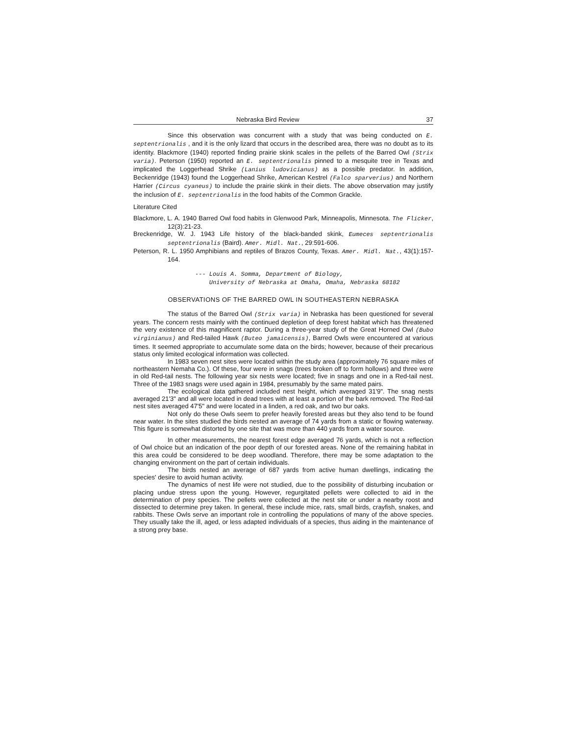Nebraska Bird Review 37
Since this observation was concurrent with a study that was being conducted on E. septentrionalis , and it is the only lizard that occurs in the described area, there was no doubt as to its identity. Blackmore (1940) reported finding prairie skink scales in the pellets of the Barred Owl (Strix varia). Peterson (1950) reported an E. septentrionalis pinned to a mesquite tree in Texas and implicated the Loggerhead Shrike (Lanius ludovicianus) as a possible predator. In addition, Beckenridge (1943) found the Loggerhead Shrike, American Kestrel (Falco sparverius) and Northern Harrier (Circus cyaneus) to include the prairie skink in their diets. The above observation may justify the inclusion of E. septentrionalis in the food habits of the Common Grackle.
Literature Cited
Blackmore, L. A. 1940 Barred Owl food habits in Glenwood Park, Minneapolis, Minnesota. The Flicker, 12(3):21-23.
Breckenridge, W. J. 1943 Life history of the black-banded skink, Eumeces septentrionalis septentrionalis (Baird). Amer. Midl. Nat., 29:591-606.
Peterson, R. L. 1950 Amphibians and reptiles of Brazos County, Texas. Amer. Midl. Nat., 43(1):157-164.
--- Louis A. Somma, Department of Biology,
University of Nebraska at Omaha, Omaha, Nebraska 68182
OBSERVATIONS OF THE BARRED OWL IN SOUTHEASTERN NEBRASKA
The status of the Barred Owl (Strix varia) in Nebraska has been questioned for several years. The concern rests mainly with the continued depletion of deep forest habitat which has threatened the very existence of this magnificent raptor. During a three-year study of the Great Horned Owl (Bubo virginianus) and Red-tailed Hawk (Buteo jamaicensis), Barred Owls were encountered at various times. It seemed appropriate to accumulate some data on the birds; however, because of their precarious status only limited ecological information was collected.
In 1983 seven nest sites were located within the study area (approximately 76 square miles of northeastern Nemaha Co.). Of these, four were in snags (trees broken off to form hollows) and three were in old Red-tail nests. The following year six nests were located; five in snags and one in a Red-tail nest. Three of the 1983 snags were used again in 1984, presumably by the same mated pairs.
The ecological data gathered included nest height, which averaged 31'9". The snag nests averaged 21'3" and all were located in dead trees with at least a portion of the bark removed. The Red-tail nest sites averaged 47'5" and were located in a linden, a red oak, and two bur oaks.
Not only do these Owls seem to prefer heavily forested areas but they also tend to be found near water. In the sites studied the birds nested an average of 74 yards from a static or flowing waterway. This figure is somewhat distorted by one site that was more than 440 yards from a water source.
In other measurements, the nearest forest edge averaged 76 yards, which is not a reflection of Owl choice but an indication of the poor depth of our forested areas. None of the remaining habitat in this area could be considered to be deep woodland. Therefore, there may be some adaptation to the changing environment on the part of certain individuals.
The birds nested an average of 687 yards from active human dwellings, indicating the species' desire to avoid human activity.
The dynamics of nest life were not studied, due to the possibility of disturbing incubation or placing undue stress upon the young. However, regurgitated pellets were collected to aid in the determination of prey species. The pellets were collected at the nest site or under a nearby roost and dissected to determine prey taken. In general, these include mice, rats, small birds, crayfish, snakes, and rabbits. These Owls serve an important role in controlling the populations of many of the above species. They usually take the ill, aged, or less adapted individuals of a species, thus aiding in the maintenance of a strong prey base.